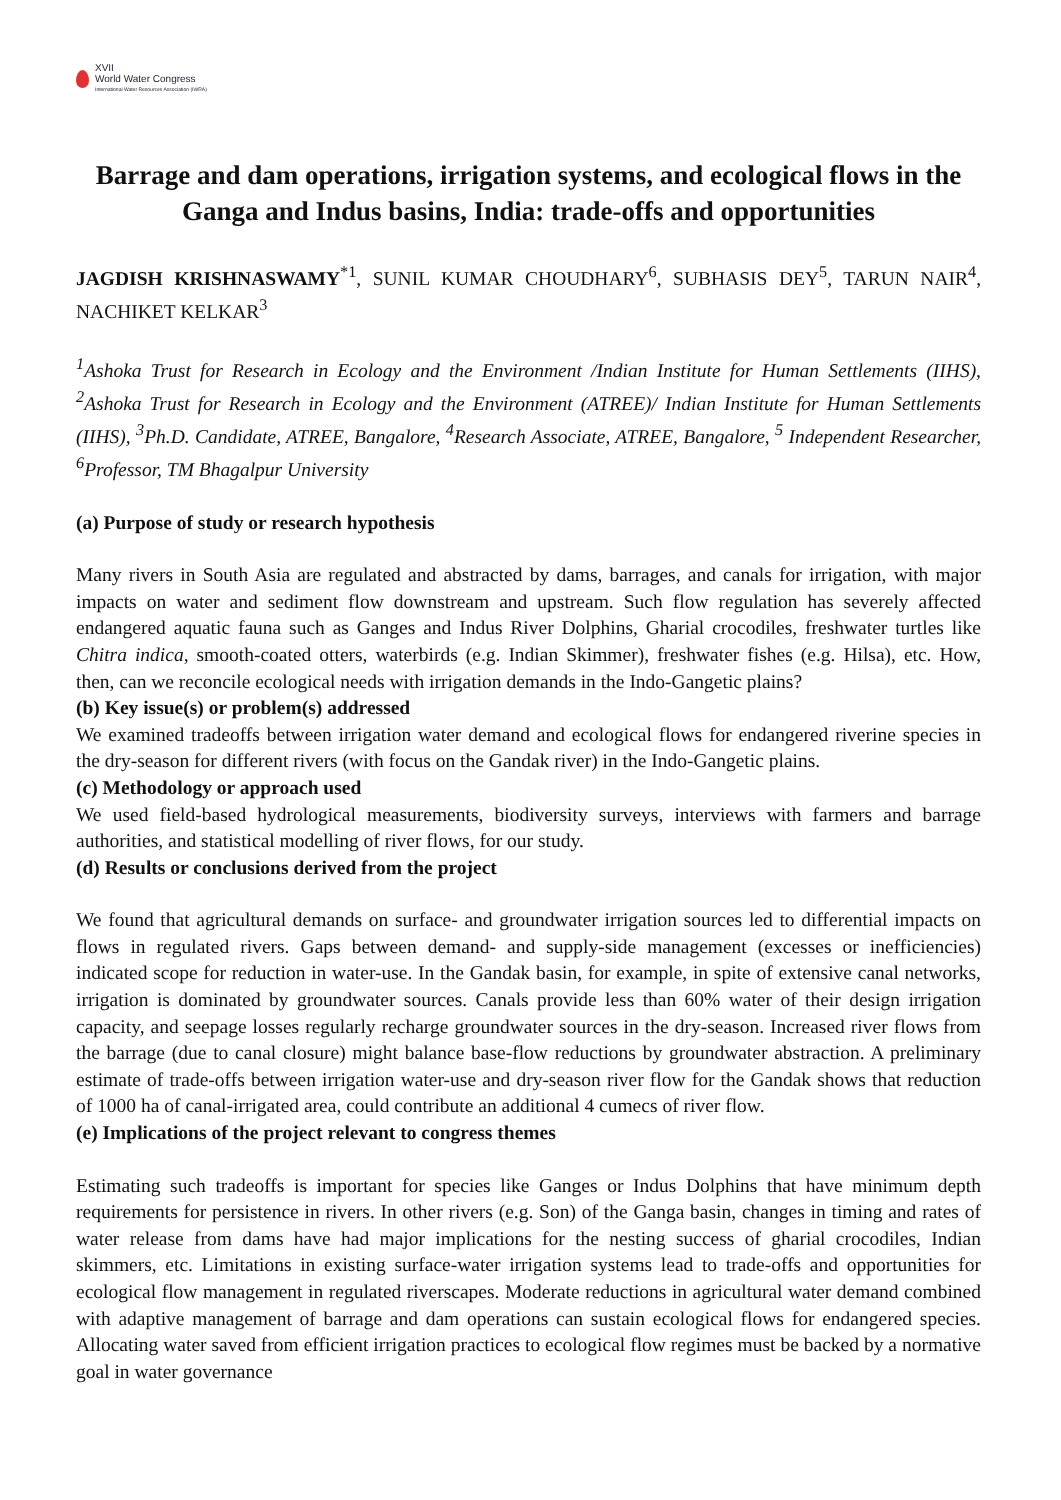XVII
World Water Congress
International Water Resources Association (IWRA)
Barrage and dam operations, irrigation systems, and ecological flows in the Ganga and Indus basins, India: trade-offs and opportunities
JAGDISH KRISHNASWAMY<sup>*1</sup>, SUNIL KUMAR CHOUDHARY<sup>6</sup>, SUBHASIS DEY<sup>5</sup>, TARUN NAIR<sup>4</sup>, NACHIKET KELKAR<sup>3</sup>
<sup>1</sup> Ashoka Trust for Research in Ecology and the Environment /Indian Institute for Human Settlements (IIHS), <sup>2</sup>Ashoka Trust for Research in Ecology and the Environment (ATREE)/ Indian Institute for Human Settlements (IIHS), <sup>3</sup>Ph.D. Candidate, ATREE, Bangalore, <sup>4</sup>Research Associate, ATREE, Bangalore, <sup>5</sup> Independent Researcher, <sup>6</sup>Professor, TM Bhagalpur University
(a) Purpose of study or research hypothesis
Many rivers in South Asia are regulated and abstracted by dams, barrages, and canals for irrigation, with major impacts on water and sediment flow downstream and upstream. Such flow regulation has severely affected endangered aquatic fauna such as Ganges and Indus River Dolphins, Gharial crocodiles, freshwater turtles like Chitra indica, smooth-coated otters, waterbirds (e.g. Indian Skimmer), freshwater fishes (e.g. Hilsa), etc. How, then, can we reconcile ecological needs with irrigation demands in the Indo-Gangetic plains?
(b) Key issue(s) or problem(s) addressed
We examined tradeoffs between irrigation water demand and ecological flows for endangered riverine species in the dry-season for different rivers (with focus on the Gandak river) in the Indo-Gangetic plains.
(c) Methodology or approach used
We used field-based hydrological measurements, biodiversity surveys, interviews with farmers and barrage authorities, and statistical modelling of river flows, for our study.
(d) Results or conclusions derived from the project
We found that agricultural demands on surface- and groundwater irrigation sources led to differential impacts on flows in regulated rivers. Gaps between demand- and supply-side management (excesses or inefficiencies) indicated scope for reduction in water-use. In the Gandak basin, for example, in spite of extensive canal networks, irrigation is dominated by groundwater sources. Canals provide less than 60% water of their design irrigation capacity, and seepage losses regularly recharge groundwater sources in the dry-season. Increased river flows from the barrage (due to canal closure) might balance base-flow reductions by groundwater abstraction. A preliminary estimate of trade-offs between irrigation water-use and dry-season river flow for the Gandak shows that reduction of 1000 ha of canal-irrigated area, could contribute an additional 4 cumecs of river flow.
(e) Implications of the project relevant to congress themes
Estimating such tradeoffs is important for species like Ganges or Indus Dolphins that have minimum depth requirements for persistence in rivers. In other rivers (e.g. Son) of the Ganga basin, changes in timing and rates of water release from dams have had major implications for the nesting success of gharial crocodiles, Indian skimmers, etc. Limitations in existing surface-water irrigation systems lead to trade-offs and opportunities for ecological flow management in regulated riverscapes. Moderate reductions in agricultural water demand combined with adaptive management of barrage and dam operations can sustain ecological flows for endangered species. Allocating water saved from efficient irrigation practices to ecological flow regimes must be backed by a normative goal in water governance